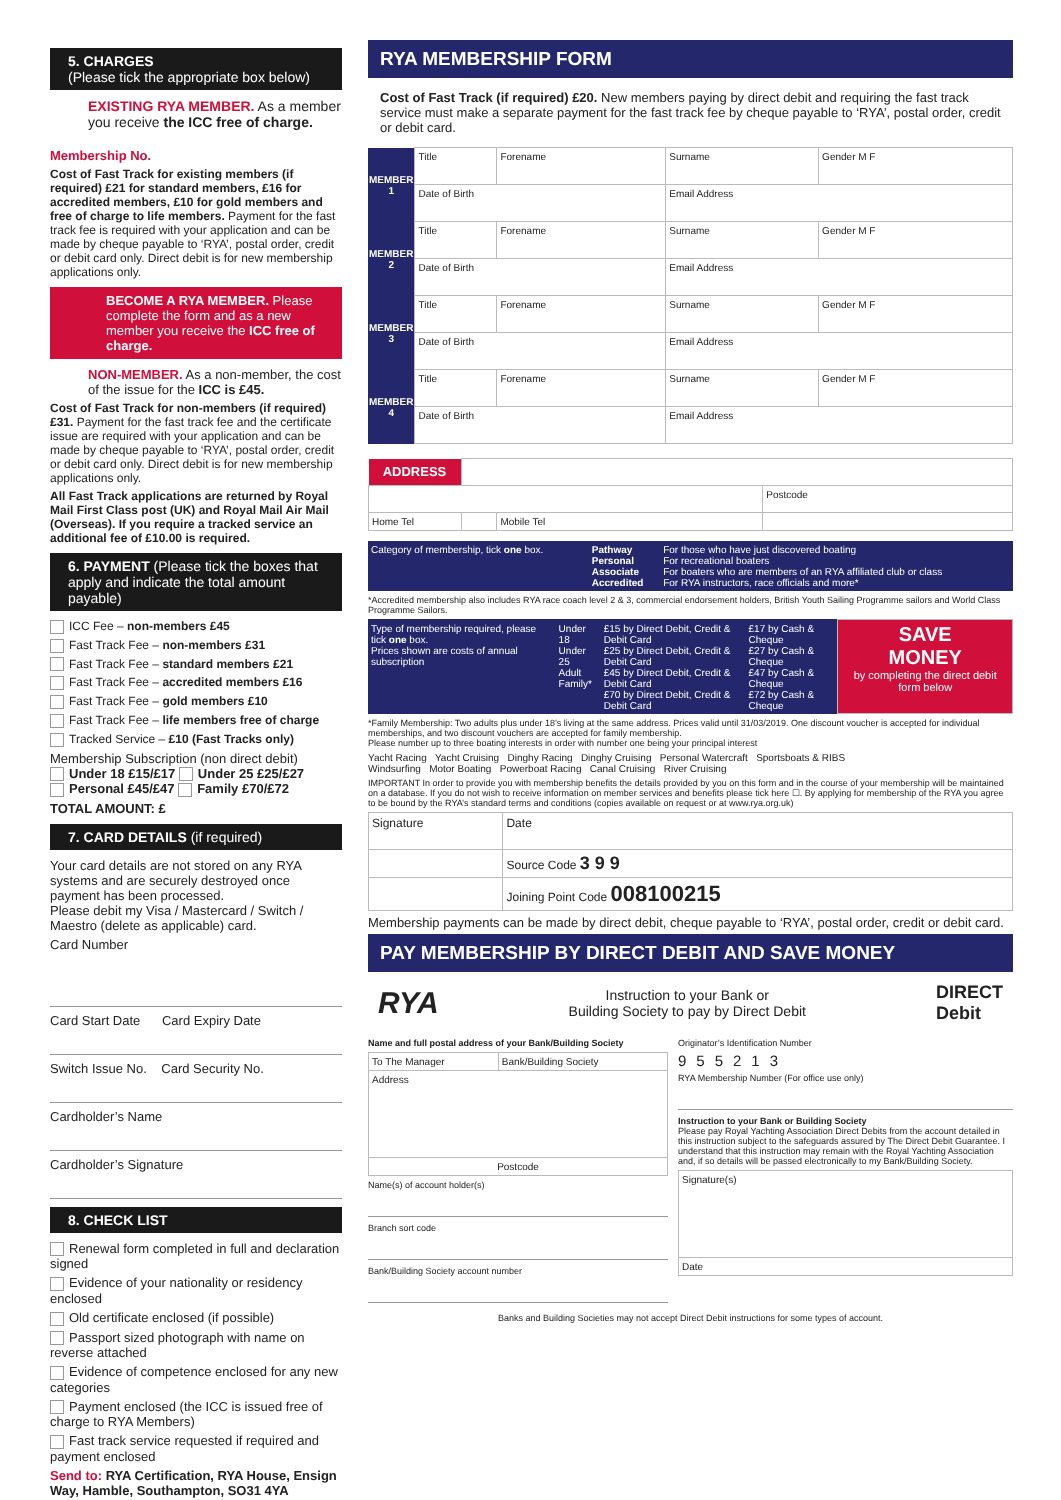5. CHARGES
(Please tick the appropriate box below)
EXISTING RYA MEMBER. As a member you receive the ICC free of charge.
Membership No.
Cost of Fast Track for existing members (if required) £21 for standard members, £16 for accredited members, £10 for gold members and free of charge to life members. Payment for the fast track fee is required with your application and can be made by cheque payable to ‘RYA’, postal order, credit or debit card only. Direct debit is for new membership applications only.
BECOME A RYA MEMBER. Please complete the form and as a new member you receive the ICC free of charge.
NON-MEMBER. As a non-member, the cost of the issue for the ICC is £45.
Cost of Fast Track for non-members (if required) £31. Payment for the fast track fee and the certificate issue are required with your application and can be made by cheque payable to ‘RYA’, postal order, credit or debit card only. Direct debit is for new membership applications only.
All Fast Track applications are returned by Royal Mail First Class post (UK) and Royal Mail Air Mail (Overseas). If you require a tracked service an additional fee of £10.00 is required.
6. PAYMENT (Please tick the boxes that apply and indicate the total amount payable)
ICC Fee – non-members £45
Fast Track Fee – non-members £31
Fast Track Fee – standard members £21
Fast Track Fee – accredited members £16
Fast Track Fee – gold members £10
Fast Track Fee – life members free of charge
Tracked Service – £10 (Fast Tracks only)
Membership Subscription (non direct debit)
Under 18 £15/£17 Under 25 £25/£27
Personal £45/£47 Family £70/£72
TOTAL AMOUNT: £
7. CARD DETAILS (if required)
Your card details are not stored on any RYA systems and are securely destroyed once payment has been processed.
Please debit my Visa / Mastercard / Switch / Maestro (delete as applicable) card.
Card Number
Card Start Date Card Expiry Date
Switch Issue No. Card Security No.
Cardholder’s Name
Cardholder’s Signature
8. CHECK LIST
Renewal form completed in full and declaration signed
Evidence of your nationality or residency enclosed
Old certificate enclosed (if possible)
Passport sized photograph with name on reverse attached
Evidence of competence enclosed for any new categories
Payment enclosed (the ICC is issued free of charge to RYA Members)
Fast track service requested if required and payment enclosed
Send to: RYA Certification, RYA House, Ensign Way, Hamble, Southampton, SO31 4YA
RYA MEMBERSHIP FORM
Cost of Fast Track (if required) £20. New members paying by direct debit and requiring the fast track service must make a separate payment for the fast track fee by cheque payable to ‘RYA’, postal order, credit or debit card.
| MEMBER 1 | Title | Forename | Surname | Gender M F |
| | Date of Birth | | Email Address | |
| MEMBER 2 | Title | Forename | Surname | Gender M F |
| | Date of Birth | | Email Address | |
| MEMBER 3 | Title | Forename | Surname | Gender M F |
| | Date of Birth | | Email Address | |
| MEMBER 4 | Title | Forename | Surname | Gender M F |
| | Date of Birth | | Email Address | |
| ADDRESS | | | |
| | | | Postcode |
| Home Tel | | Mobile Tel | |
| Category of membership, tick one box. | Pathway Personal Associate Accredited | For those who have just discovered boating For recreational boaters For boaters who are members of an RYA affiliated club or class For RYA instructors, race officials and more* |
*Accredited membership also includes RYA race coach level 2 & 3, commercial endorsement holders, British Youth Sailing Programme sailors and World Class Programme Sailors.
| Type of membership required, please tick one box. Prices shown are costs of annual subscription | Under 18 Under 25 Adult Family* | £15 by Direct Debit, Credit & Debit Card £25 by Direct Debit, Credit & Debit Card £45 by Direct Debit, Credit & Debit Card £70 by Direct Debit, Credit & Debit Card | £17 by Cash & Cheque £27 by Cash & Cheque £47 by Cash & Cheque £72 by Cash & Cheque | SAVE MONEY by completing the direct debit form below |
*Family Membership: Two adults plus under 18’s living at the same address. Prices valid until 31/03/2019. One discount voucher is accepted for individual memberships, and two discount vouchers are accepted for family membership.
Please number up to three boating interests in order with number one being your principal interest
Yacht Racing Yacht Cruising Dinghy Racing Dinghy Cruising Personal Watercraft Sportsboats & RIBS
Windsurfing Motor Boating Powerboat Racing Canal Cruising River Cruising
IMPORTANT In order to provide you with membership benefits the details provided by you on this form and in the course of your membership will be maintained on a database. If you do not wish to receive information on member services and benefits please tick here ☐. By applying for membership of the RYA you agree to be bound by the RYA’s standard terms and conditions (copies available on request or at www.rya.org.uk)
| Signature | Date |
| | Source Code 3 9 9 |
| | Joining Point Code 008100215 |
Membership payments can be made by direct debit, cheque payable to ‘RYA’, postal order, credit or debit card.
PAY MEMBERSHIP BY DIRECT DEBIT AND SAVE MONEY
RYA Instruction to your Bank or
Building Society to pay by Direct Debit DIRECT
Debit
Name and full postal address of your Bank/Building Society
| To The Manager | Bank/Building Society |
| Address | |
| Postcode | |
Name(s) of account holder(s)
Branch sort code
Bank/Building Society account number
Originator’s Identification Number
955213
RYA Membership Number (For office use only)
Instruction to your Bank or Building Society
Please pay Royal Yachting Association Direct Debits from the account detailed in this instruction subject to the safeguards assured by The Direct Debit Guarantee. I understand that this instruction may remain with the Royal Yachting Association and, if so details will be passed electronically to my Bank/Building Society.
| Signature(s) |
| Date |
Banks and Building Societies may not accept Direct Debit instructions for some types of account.